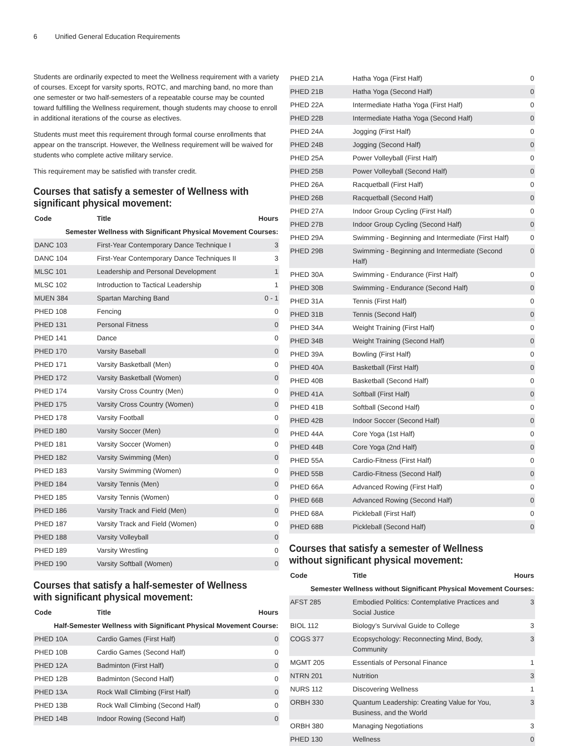6 Unified General Education Requirements
Students are ordinarily expected to meet the Wellness requirement with a variety of courses. Except for varsity sports, ROTC, and marching band, no more than one semester or two half-semesters of a repeatable course may be counted toward fulfilling the Wellness requirement, though students may choose to enroll in additional iterations of the course as electives.
Students must meet this requirement through formal course enrollments that appear on the transcript. However, the Wellness requirement will be waived for students who complete active military service.
This requirement may be satisfied with transfer credit.
Courses that satisfy a semester of Wellness with significant physical movement:
| Code | Title | Hours |
| --- | --- | --- |
| Semester Wellness with Significant Physical Movement Courses: | | |
| DANC 103 | First-Year Contemporary Dance Technique I | 3 |
| DANC 104 | First-Year Contemporary Dance Techniques II | 3 |
| MLSC 101 | Leadership and Personal Development | 1 |
| MLSC 102 | Introduction to Tactical Leadership | 1 |
| MUEN 384 | Spartan Marching Band | 0 - 1 |
| PHED 108 | Fencing | 0 |
| PHED 131 | Personal Fitness | 0 |
| PHED 141 | Dance | 0 |
| PHED 170 | Varsity Baseball | 0 |
| PHED 171 | Varsity Basketball (Men) | 0 |
| PHED 172 | Varsity Basketball (Women) | 0 |
| PHED 174 | Varsity Cross Country (Men) | 0 |
| PHED 175 | Varsity Cross Country (Women) | 0 |
| PHED 178 | Varsity Football | 0 |
| PHED 180 | Varsity Soccer (Men) | 0 |
| PHED 181 | Varsity Soccer (Women) | 0 |
| PHED 182 | Varsity Swimming (Men) | 0 |
| PHED 183 | Varsity Swimming (Women) | 0 |
| PHED 184 | Varsity Tennis (Men) | 0 |
| PHED 185 | Varsity Tennis (Women) | 0 |
| PHED 186 | Varsity Track and Field (Men) | 0 |
| PHED 187 | Varsity Track and Field (Women) | 0 |
| PHED 188 | Varsity Volleyball | 0 |
| PHED 189 | Varsity Wrestling | 0 |
| PHED 190 | Varsity Softball (Women) | 0 |
Courses that satisfy a half-semester of Wellness with significant physical movement:
| Code | Title | Hours |
| --- | --- | --- |
| Half-Semester Wellness with Significant Physical Movement Course: | | |
| PHED 10A | Cardio Games (First Half) | 0 |
| PHED 10B | Cardio Games (Second Half) | 0 |
| PHED 12A | Badminton (First Half) | 0 |
| PHED 12B | Badminton (Second Half) | 0 |
| PHED 13A | Rock Wall Climbing (First Half) | 0 |
| PHED 13B | Rock Wall Climbing (Second Half) | 0 |
| PHED 14B | Indoor Rowing (Second Half) | 0 |
| PHED 21A | Hatha Yoga (First Half) | 0 |
| PHED 21B | Hatha Yoga (Second Half) | 0 |
| PHED 22A | Intermediate Hatha Yoga (First Half) | 0 |
| PHED 22B | Intermediate Hatha Yoga (Second Half) | 0 |
| PHED 24A | Jogging (First Half) | 0 |
| PHED 24B | Jogging (Second Half) | 0 |
| PHED 25A | Power Volleyball (First Half) | 0 |
| PHED 25B | Power Volleyball (Second Half) | 0 |
| PHED 26A | Racquetball (First Half) | 0 |
| PHED 26B | Racquetball (Second Half) | 0 |
| PHED 27A | Indoor Group Cycling (First Half) | 0 |
| PHED 27B | Indoor Group Cycling (Second Half) | 0 |
| PHED 29A | Swimming - Beginning and Intermediate (First Half) | 0 |
| PHED 29B | Swimming - Beginning and Intermediate (Second Half) | 0 |
| PHED 30A | Swimming - Endurance (First Half) | 0 |
| PHED 30B | Swimming - Endurance (Second Half) | 0 |
| PHED 31A | Tennis (First Half) | 0 |
| PHED 31B | Tennis (Second Half) | 0 |
| PHED 34A | Weight Training (First Half) | 0 |
| PHED 34B | Weight Training (Second Half) | 0 |
| PHED 39A | Bowling (First Half) | 0 |
| PHED 40A | Basketball (First Half) | 0 |
| PHED 40B | Basketball (Second Half) | 0 |
| PHED 41A | Softball (First Half) | 0 |
| PHED 41B | Softball (Second Half) | 0 |
| PHED 42B | Indoor Soccer (Second Half) | 0 |
| PHED 44A | Core Yoga (1st Half) | 0 |
| PHED 44B | Core Yoga (2nd Half) | 0 |
| PHED 55A | Cardio-Fitness (First Half) | 0 |
| PHED 55B | Cardio-Fitness (Second Half) | 0 |
| PHED 66A | Advanced Rowing (First Half) | 0 |
| PHED 66B | Advanced Rowing (Second Half) | 0 |
| PHED 68A | Pickleball (First Half) | 0 |
| PHED 68B | Pickleball (Second Half) | 0 |
Courses that satisfy a semester of Wellness without significant physical movement:
| Code | Title | Hours |
| --- | --- | --- |
| Semester Wellness without Significant Physical Movement Courses: | | |
| AFST 285 | Embodied Politics: Contemplative Practices and Social Justice | 3 |
| BIOL 112 | Biology’s Survival Guide to College | 3 |
| COGS 377 | Ecopsychology: Reconnecting Mind, Body, Community | 3 |
| MGMT 205 | Essentials of Personal Finance | 1 |
| NTRN 201 | Nutrition | 3 |
| NURS 112 | Discovering Wellness | 1 |
| ORBH 330 | Quantum Leadership: Creating Value for You, Business, and the World | 3 |
| ORBH 380 | Managing Negotiations | 3 |
| PHED 130 | Wellness | 0 |